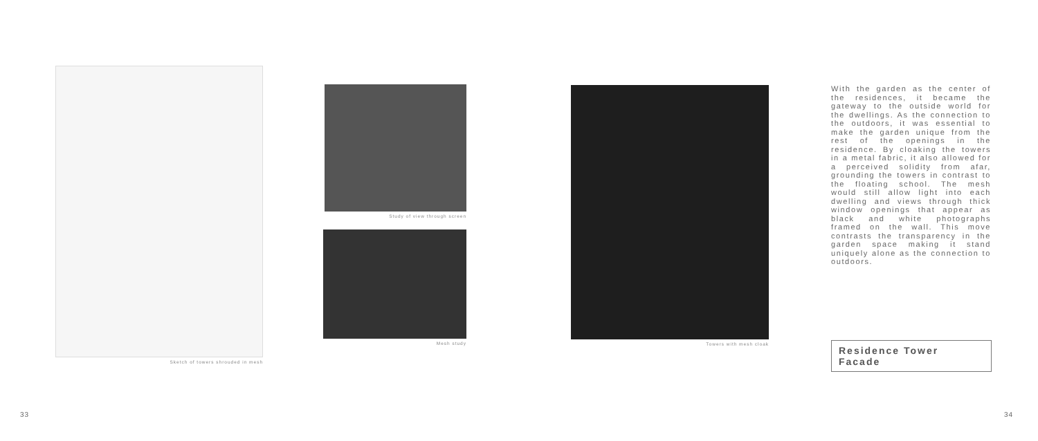Sketch of towers shrouded in mesh
Study of view through screen
Mesh study
Towers with mesh cloak
With the garden as the center of the residences, it became the gateway to the outside world for the dwellings. As the connection to the outdoors, it was essential to make the garden unique from the rest of the openings in the residence. By cloaking the towers in a metal fabric, it also allowed for a perceived solidity from afar, grounding the towers in contrast to the floating school. The mesh would still allow light into each dwelling and views through thick window openings that appear as black and white photographs framed on the wall. This move contrasts the transparency in the garden space making it stand uniquely alone as the connection to outdoors.
Residence Tower Facade
33 34